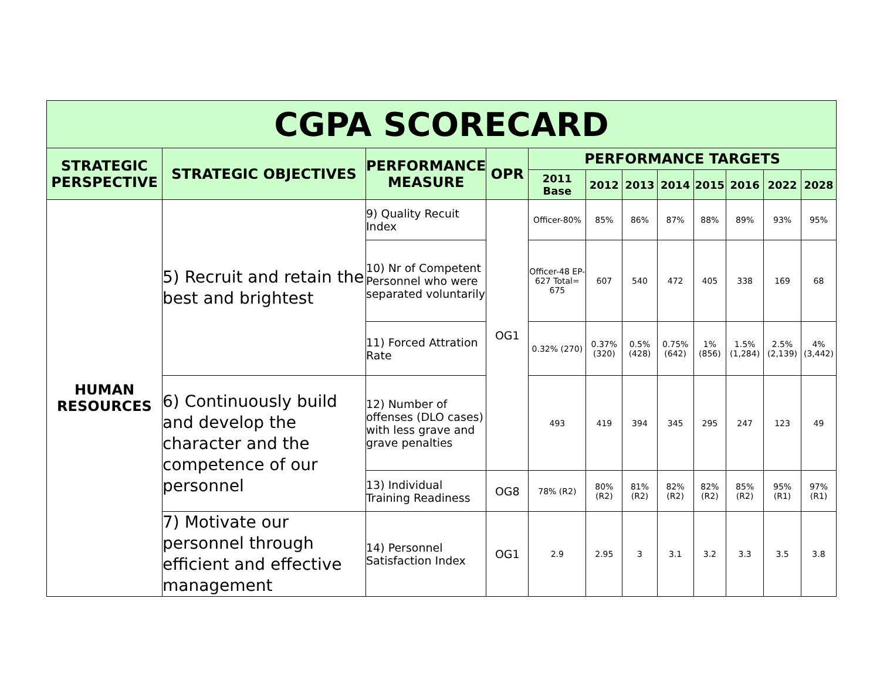| CGPA SCORECARD | | | | | | | | | | | |
| --- | --- | --- | --- | --- | --- | --- | --- | --- | --- | --- | --- |
| STRATEGIC PERSPECTIVE | STRATEGIC OBJECTIVES | PERFORMANCE MEASURE | OPR | PERFORMANCE TARGETS | | | | | | | |
| | | | | 2011 Base | 2012 | 2013 | 2014 | 2015 | 2016 | 2022 | 2028 |
| HUMAN RESOURCES | 5) Recruit and retain the best and brightest | 9) Quality Recuit Index | OG1 | Officer-80% | 85% | 86% | 87% | 88% | 89% | 93% | 95% |
| | | 10) Nr of Competent Personnel who were separated voluntarily | | Officer-48 EP- 627 Total= 675 | 607 | 540 | 472 | 405 | 338 | 169 | 68 |
| | | 11) Forced Attration Rate | | 0.32% (270) | 0.37% (320) | 0.5% (428) | 0.75% (642) | 1% (856) | 1.5% (1,284) | 2.5% (2,139) | 4% (3,442) |
| | 6) Continuously build and develop the character and the competence of our personnel | 12) Number of offenses (DLO cases) with less grave and grave penalties | | 493 | 419 | 394 | 345 | 295 | 247 | 123 | 49 |
| | | 13) Individual Training Readiness | OG8 | 78% (R2) | 80% (R2) | 81% (R2) | 82% (R2) | 82% (R2) | 85% (R2) | 95% (R1) | 97% (R1) |
| | 7) Motivate our personnel through efficient and effective management | 14) Personnel Satisfaction Index | OG1 | 2.9 | 2.95 | 3 | 3.1 | 3.2 | 3.3 | 3.5 | 3.8 |